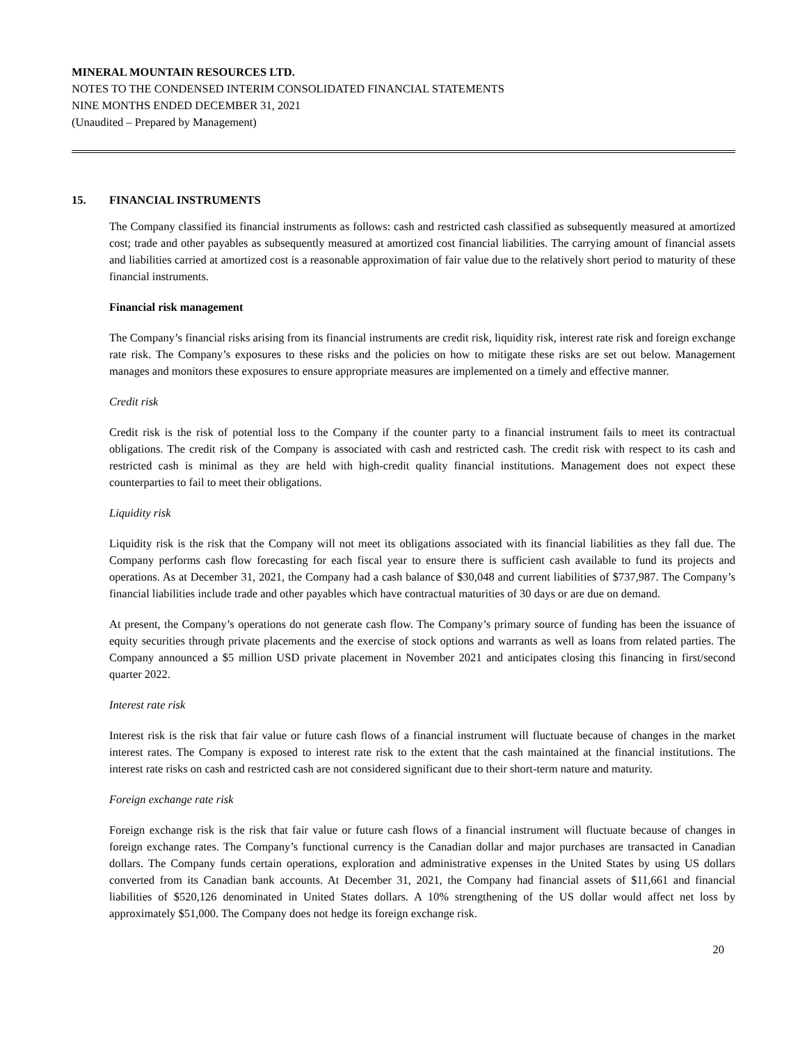MINERAL MOUNTAIN RESOURCES LTD.
NOTES TO THE CONDENSED INTERIM CONSOLIDATED FINANCIAL STATEMENTS
NINE MONTHS ENDED DECEMBER 31, 2021
(Unaudited – Prepared by Management)
15. FINANCIAL INSTRUMENTS
The Company classified its financial instruments as follows: cash and restricted cash classified as subsequently measured at amortized cost; trade and other payables as subsequently measured at amortized cost financial liabilities. The carrying amount of financial assets and liabilities carried at amortized cost is a reasonable approximation of fair value due to the relatively short period to maturity of these financial instruments.
Financial risk management
The Company’s financial risks arising from its financial instruments are credit risk, liquidity risk, interest rate risk and foreign exchange rate risk. The Company’s exposures to these risks and the policies on how to mitigate these risks are set out below. Management manages and monitors these exposures to ensure appropriate measures are implemented on a timely and effective manner.
Credit risk
Credit risk is the risk of potential loss to the Company if the counter party to a financial instrument fails to meet its contractual obligations. The credit risk of the Company is associated with cash and restricted cash. The credit risk with respect to its cash and restricted cash is minimal as they are held with high-credit quality financial institutions. Management does not expect these counterparties to fail to meet their obligations.
Liquidity risk
Liquidity risk is the risk that the Company will not meet its obligations associated with its financial liabilities as they fall due. The Company performs cash flow forecasting for each fiscal year to ensure there is sufficient cash available to fund its projects and operations. As at December 31, 2021, the Company had a cash balance of $30,048 and current liabilities of $737,987. The Company’s financial liabilities include trade and other payables which have contractual maturities of 30 days or are due on demand.
At present, the Company’s operations do not generate cash flow. The Company’s primary source of funding has been the issuance of equity securities through private placements and the exercise of stock options and warrants as well as loans from related parties. The Company announced a $5 million USD private placement in November 2021 and anticipates closing this financing in first/second quarter 2022.
Interest rate risk
Interest risk is the risk that fair value or future cash flows of a financial instrument will fluctuate because of changes in the market interest rates. The Company is exposed to interest rate risk to the extent that the cash maintained at the financial institutions. The interest rate risks on cash and restricted cash are not considered significant due to their short-term nature and maturity.
Foreign exchange rate risk
Foreign exchange risk is the risk that fair value or future cash flows of a financial instrument will fluctuate because of changes in foreign exchange rates. The Company’s functional currency is the Canadian dollar and major purchases are transacted in Canadian dollars. The Company funds certain operations, exploration and administrative expenses in the United States by using US dollars converted from its Canadian bank accounts. At December 31, 2021, the Company had financial assets of $11,661 and financial liabilities of $520,126 denominated in United States dollars. A 10% strengthening of the US dollar would affect net loss by approximately $51,000. The Company does not hedge its foreign exchange risk.
20